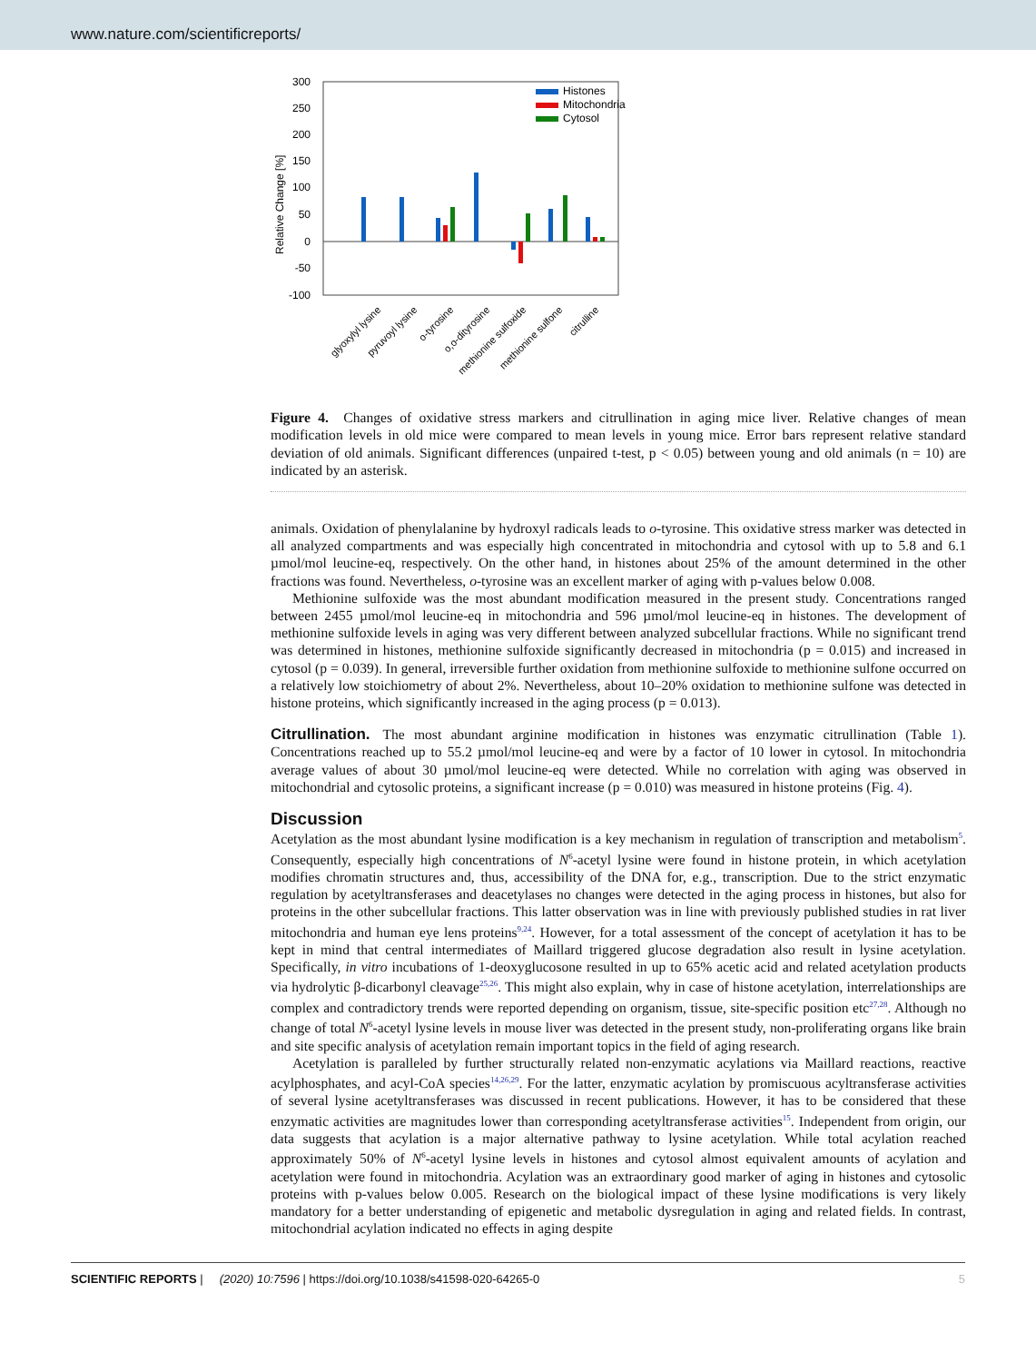www.nature.com/scientificreports/
300
250
200
150
100
50
0
-50
-100
Relative Change [%]
Histones
Mitochondria
Cytosol
glyoxylyl lysine
pyruvoyl lysine
o-tyrosine
o,o-dityrosine
methionine sulfoxide
methionine sulfone
citrulline
Figure 4. Changes of oxidative stress markers and citrullination in aging mice liver. Relative changes of mean modification levels in old mice were compared to mean levels in young mice. Error bars represent relative standard deviation of old animals. Significant differences (unpaired t-test, p < 0.05) between young and old animals (n = 10) are indicated by an asterisk.
animals. Oxidation of phenylalanine by hydroxyl radicals leads to o-tyrosine. This oxidative stress marker was detected in all analyzed compartments and was especially high concentrated in mitochondria and cytosol with up to 5.8 and 6.1 µmol/mol leucine-eq, respectively. On the other hand, in histones about 25% of the amount determined in the other fractions was found. Nevertheless, o-tyrosine was an excellent marker of aging with p-values below 0.008.
Methionine sulfoxide was the most abundant modification measured in the present study. Concentrations ranged between 2455 µmol/mol leucine-eq in mitochondria and 596 µmol/mol leucine-eq in histones. The development of methionine sulfoxide levels in aging was very different between analyzed subcellular fractions. While no significant trend was determined in histones, methionine sulfoxide significantly decreased in mitochondria (p = 0.015) and increased in cytosol (p = 0.039). In general, irreversible further oxidation from methionine sulfoxide to methionine sulfone occurred on a relatively low stoichiometry of about 2%. Nevertheless, about 10–20% oxidation to methionine sulfone was detected in histone proteins, which significantly increased in the aging process (p = 0.013).
Citrullination.
The most abundant arginine modification in histones was enzymatic citrullination (Table 1). Concentrations reached up to 55.2 µmol/mol leucine-eq and were by a factor of 10 lower in cytosol. In mitochondria average values of about 30 µmol/mol leucine-eq were detected. While no correlation with aging was observed in mitochondrial and cytosolic proteins, a significant increase (p = 0.010) was measured in histone proteins (Fig. 4).
Discussion
Acetylation as the most abundant lysine modification is a key mechanism in regulation of transcription and metabolism<sup>5</sup>. Consequently, especially high concentrations of N<sup>6</sup>-acetyl lysine were found in histone protein, in which acetylation modifies chromatin structures and, thus, accessibility of the DNA for, e.g., transcription. Due to the strict enzymatic regulation by acetyltransferases and deacetylases no changes were detected in the aging process in histones, but also for proteins in the other subcellular fractions. This latter observation was in line with previously published studies in rat liver mitochondria and human eye lens proteins<sup>9,24</sup>. However, for a total assessment of the concept of acetylation it has to be kept in mind that central intermediates of Maillard triggered glucose degradation also result in lysine acetylation. Specifically, in vitro incubations of 1-deoxyglucosone resulted in up to 65% acetic acid and related acetylation products via hydrolytic β-dicarbonyl cleavage<sup>25,26</sup>. This might also explain, why in case of histone acetylation, interrelationships are complex and contradictory trends were reported depending on organism, tissue, site-specific position etc<sup>27,28</sup>. Although no change of total N<sup>6</sup>-acetyl lysine levels in mouse liver was detected in the present study, non-proliferating organs like brain and site specific analysis of acetylation remain important topics in the field of aging research.
Acetylation is paralleled by further structurally related non-enzymatic acylations via Maillard reactions, reactive acylphosphates, and acyl-CoA species<sup>14,26,29</sup>. For the latter, enzymatic acylation by promiscuous acyltransferase activities of several lysine acetyltransferases was discussed in recent publications. However, it has to be considered that these enzymatic activities are magnitudes lower than corresponding acetyltransferase activities<sup>15</sup>. Independent from origin, our data suggests that acylation is a major alternative pathway to lysine acetylation. While total acylation reached approximately 50% of N<sup>6</sup>-acetyl lysine levels in histones and cytosol almost equivalent amounts of acylation and acetylation were found in mitochondria. Acylation was an extraordinary good marker of aging in histones and cytosolic proteins with p-values below 0.005. Research on the biological impact of these lysine modifications is very likely mandatory for a better understanding of epigenetic and metabolic dysregulation in aging and related fields. In contrast, mitochondrial acylation indicated no effects in aging despite
SCIENTIFIC REPORTS | (2020) 10:7596 | https://doi.org/10.1038/s41598-020-64265-0 5